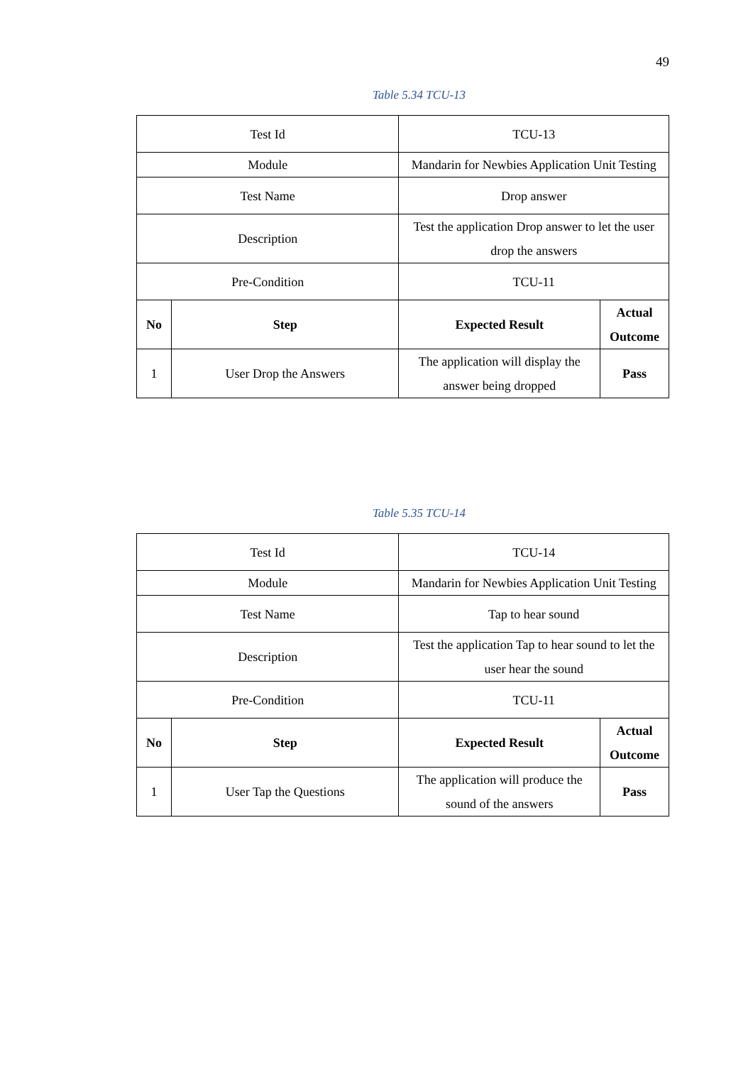49
Table 5.34 TCU-13
| Test Id | | TCU-13 | |
| Module | | Mandarin for Newbies Application Unit Testing | |
| Test Name | | Drop answer | |
| Description | | Test the application Drop answer to let the user drop the answers | |
| Pre-Condition | | TCU-11 | |
| No | Step | Expected Result | Actual Outcome |
| 1 | User Drop the Answers | The application will display the answer being dropped | Pass |
Table 5.35 TCU-14
| Test Id | | TCU-14 | |
| Module | | Mandarin for Newbies Application Unit Testing | |
| Test Name | | Tap to hear sound | |
| Description | | Test the application Tap to hear sound to let the user hear the sound | |
| Pre-Condition | | TCU-11 | |
| No | Step | Expected Result | Actual Outcome |
| 1 | User Tap the Questions | The application will produce the sound of the answers | Pass |